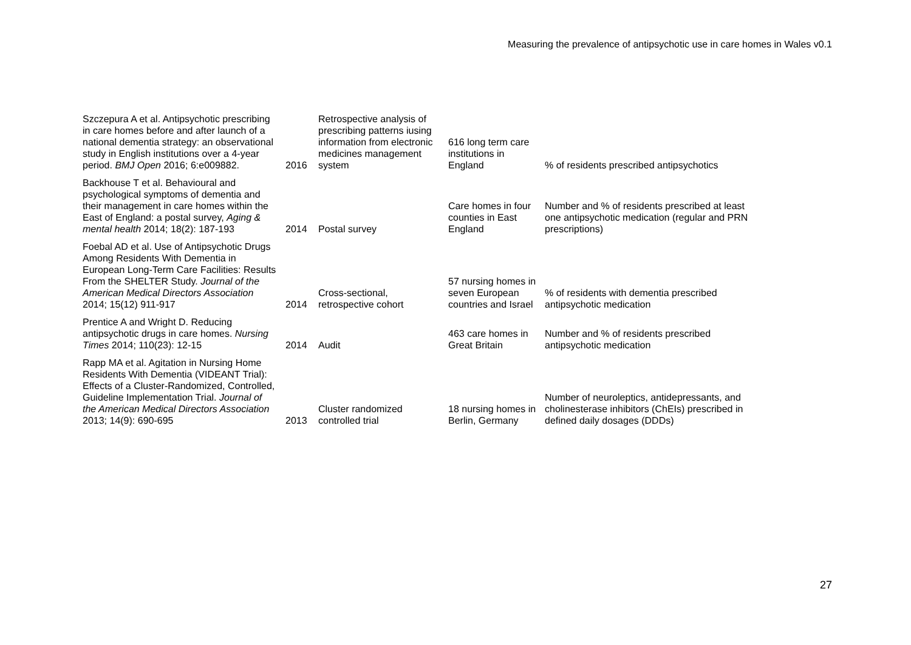Measuring the prevalence of antipsychotic use in care homes in Wales v0.1
| Szczepura A et al. Antipsychotic prescribing in care homes before and after launch of a national dementia strategy: an observational study in English institutions over a 4-year period. BMJ Open 2016; 6:e009882. | 2016 | Retrospective analysis of prescribing patterns iusing information from electronic medicines management system | 616 long term care institutions in England | % of residents prescribed antipsychotics |
| Backhouse T et al. Behavioural and psychological symptoms of dementia and their management in care homes within the East of England: a postal survey, Aging & mental health 2014; 18(2): 187-193 | 2014 | Postal survey | Care homes in four counties in East England | Number and % of residents prescribed at least one antipsychotic medication (regular and PRN prescriptions) |
| Foebal AD et al. Use of Antipsychotic Drugs Among Residents With Dementia in European Long-Term Care Facilities: Results From the SHELTER Study. Journal of the American Medical Directors Association 2014; 15(12) 911-917 | 2014 | Cross-sectional, retrospective cohort | 57 nursing homes in seven European countries and Israel | % of residents with dementia prescribed antipsychotic medication |
| Prentice A and Wright D. Reducing antipsychotic drugs in care homes. Nursing Times 2014; 110(23): 12-15 | 2014 | Audit | 463 care homes in Great Britain | Number and % of residents prescribed antipsychotic medication |
| Rapp MA et al. Agitation in Nursing Home Residents With Dementia (VIDEANT Trial): Effects of a Cluster-Randomized, Controlled, Guideline Implementation Trial. Journal of the American Medical Directors Association 2013; 14(9): 690-695 | 2013 | Cluster randomized controlled trial | 18 nursing homes in Berlin, Germany | Number of neuroleptics, antidepressants, and cholinesterase inhibitors (ChEIs) prescribed in defined daily dosages (DDDs) |
27